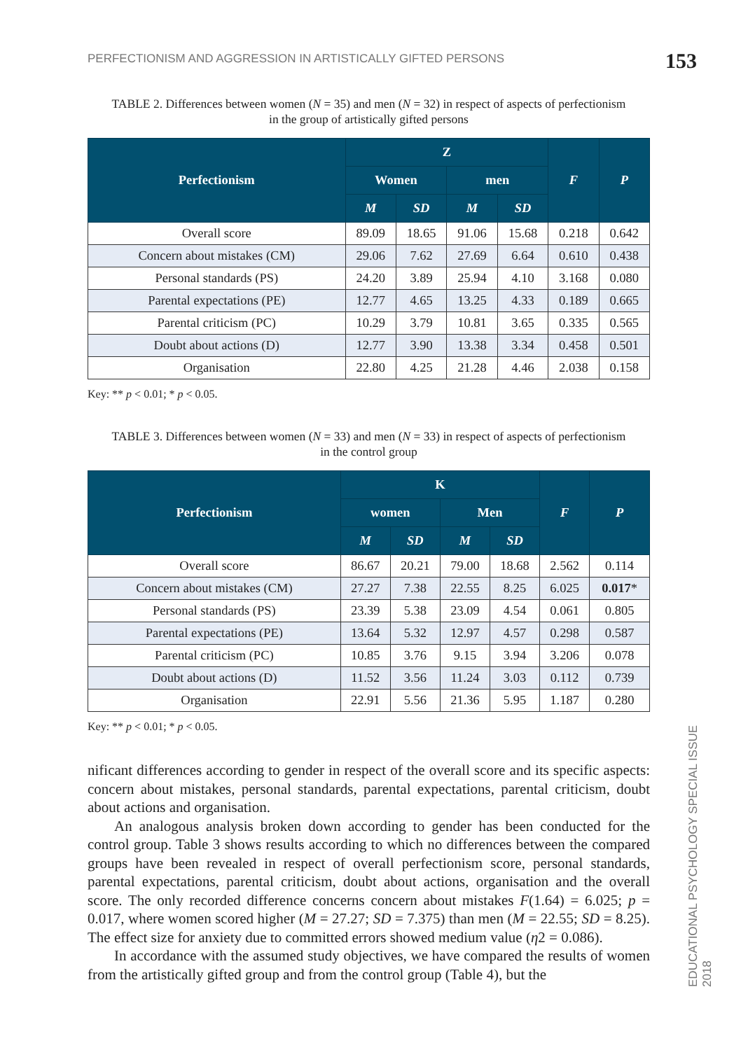PERFECTIONISM AND AGGRESSION IN ARTISTICALLY GIFTED PERSONS 153
TABLE 2. Differences between women (N = 35) and men (N = 32) in respect of aspects of perfectionism
in the group of artistically gifted persons
| Perfectionism | Z | | | | F | P |
| --- | --- | --- | --- | --- | --- | --- |
| | Women | | men | | | |
| | M | SD | M | SD | | |
| Overall score | 89.09 | 18.65 | 91.06 | 15.68 | 0.218 | 0.642 |
| Concern about mistakes (CM) | 29.06 | 7.62 | 27.69 | 6.64 | 0.610 | 0.438 |
| Personal standards (PS) | 24.20 | 3.89 | 25.94 | 4.10 | 3.168 | 0.080 |
| Parental expectations (PE) | 12.77 | 4.65 | 13.25 | 4.33 | 0.189 | 0.665 |
| Parental criticism (PC) | 10.29 | 3.79 | 10.81 | 3.65 | 0.335 | 0.565 |
| Doubt about actions (D) | 12.77 | 3.90 | 13.38 | 3.34 | 0.458 | 0.501 |
| Organisation | 22.80 | 4.25 | 21.28 | 4.46 | 2.038 | 0.158 |
Key: ** p < 0.01; * p < 0.05.
TABLE 3. Differences between women (N = 33) and men (N = 33) in respect of aspects of perfectionism
in the control group
| Perfectionism | K | | | | F | P |
| --- | --- | --- | --- | --- | --- | --- |
| | women | | Men | | | |
| | M | SD | M | SD | | |
| Overall score | 86.67 | 20.21 | 79.00 | 18.68 | 2.562 | 0.114 |
| Concern about mistakes (CM) | 27.27 | 7.38 | 22.55 | 8.25 | 6.025 | 0.017 * |
| Personal standards (PS) | 23.39 | 5.38 | 23.09 | 4.54 | 0.061 | 0.805 |
| Parental expectations (PE) | 13.64 | 5.32 | 12.97 | 4.57 | 0.298 | 0.587 |
| Parental criticism (PC) | 10.85 | 3.76 | 9.15 | 3.94 | 3.206 | 0.078 |
| Doubt about actions (D) | 11.52 | 3.56 | 11.24 | 3.03 | 0.112 | 0.739 |
| Organisation | 22.91 | 5.56 | 21.36 | 5.95 | 1.187 | 0.280 |
Key: ** p < 0.01; * p < 0.05.
nificant differences according to gender in respect of the overall score and its specific aspects: concern about mistakes, personal standards, parental expectations, parental criticism, doubt about actions and organisation.
An analogous analysis broken down according to gender has been conducted for the control group. Table 3 shows results according to which no differences between the compared groups have been revealed in respect of overall perfectionism score, personal standards, parental expectations, parental criticism, doubt about actions, organisation and the overall score. The only recorded difference concerns concern about mistakes F(1.64) = 6.025; p = 0.017, where women scored higher (M = 27.27; SD = 7.375) than men (M = 22.55; SD = 8.25). The effect size for anxiety due to committed errors showed medium value (η2 = 0.086).
In accordance with the assumed study objectives, we have compared the results of women from the artistically gifted group and from the control group (Table 4), but the
EDUCATIONAL PSYCHOLOGY SPECIAL ISSUE 2018